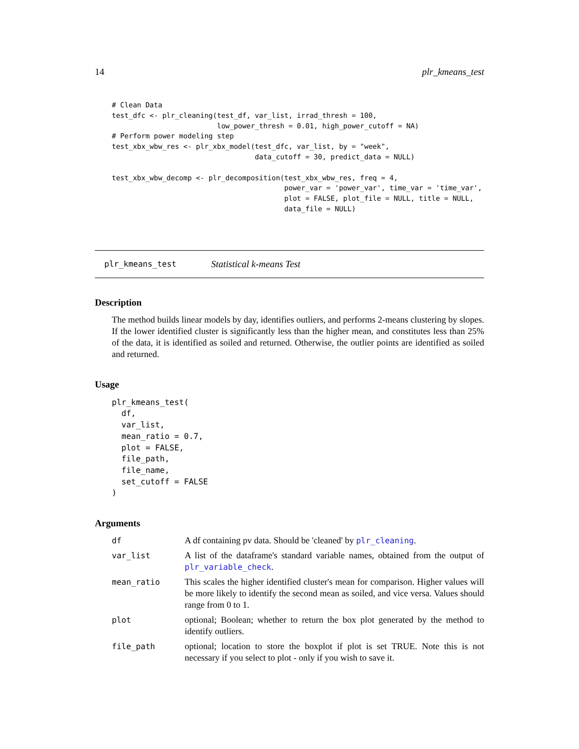14 plr_kmeans_test
# Clean Data
test_dfc <- plr_cleaning(test_df, var_list, irrad_thresh = 100,
                         low_power_thresh = 0.01, high_power_cutoff = NA)
# Perform power modeling step
test_xbx_wbw_res <- plr_xbx_model(test_dfc, var_list, by = "week",
                                  data_cutoff = 30, predict_data = NULL)

test_xbx_wbw_decomp <- plr_decomposition(test_xbx_wbw_res, freq = 4,
                                         power_var = 'power_var', time_var = 'time_var',
                                         plot = FALSE, plot_file = NULL, title = NULL,
                                         data_file = NULL)
plr_kmeans_test Statistical k-means Test
Description
The method builds linear models by day, identifies outliers, and performs 2-means clustering by slopes. If the lower identified cluster is significantly less than the higher mean, and constitutes less than 25% of the data, it is identified as soiled and returned. Otherwise, the outlier points are identified as soiled and returned.
Usage
plr_kmeans_test(
  df,
  var_list,
  mean_ratio = 0.7,
  plot = FALSE,
  file_path,
  file_name,
  set_cutoff = FALSE
)
Arguments
| df | A df containing pv data. Should be 'cleaned' by plr_cleaning . |
| var_list | A list of the dataframe's standard variable names, obtained from the output of plr_variable_check . |
| mean_ratio | This scales the higher identified cluster's mean for comparison. Higher values will be more likely to identify the second mean as soiled, and vice versa. Values should range from 0 to 1. |
| plot | optional; Boolean; whether to return the box plot generated by the method to identify outliers. |
| file_path | optional; location to store the boxplot if plot is set TRUE. Note this is not necessary if you select to plot - only if you wish to save it. |